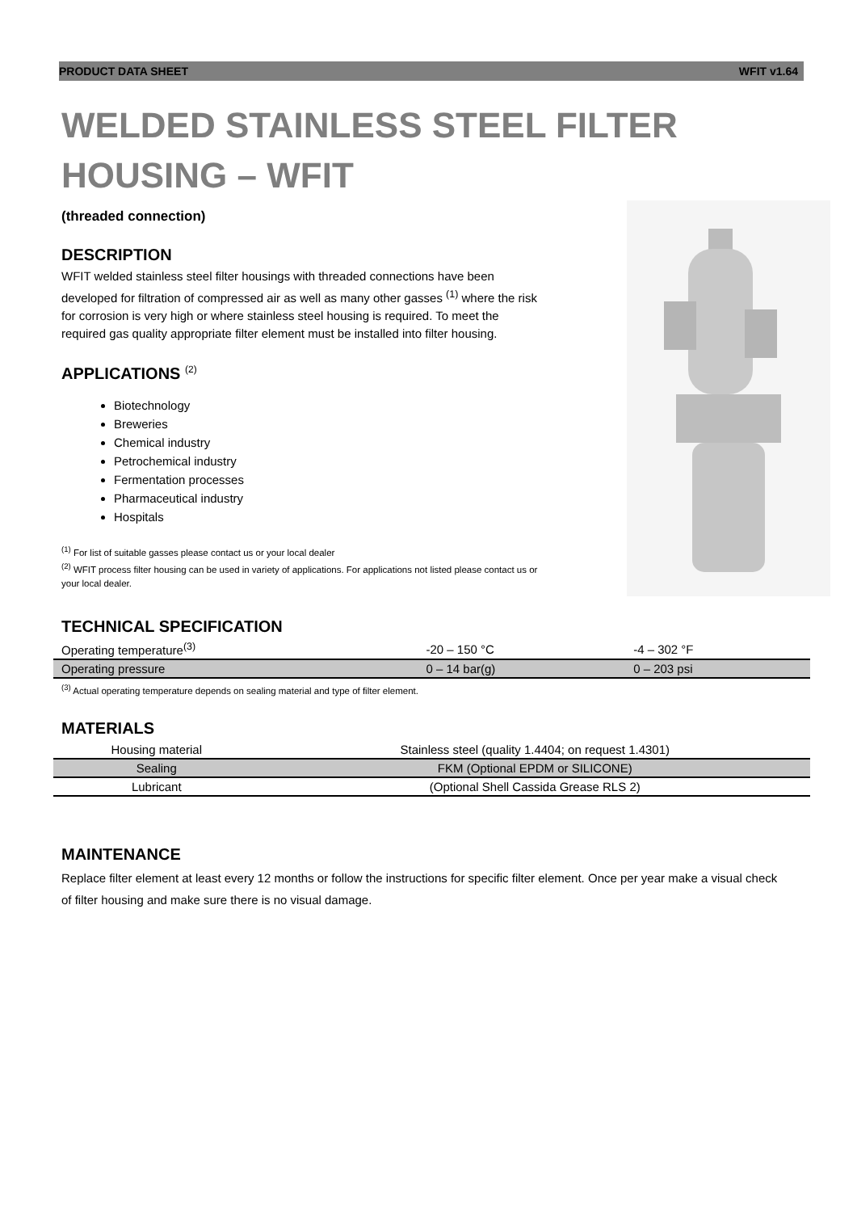PRODUCT DATA SHEET WFIT v1.64
WELDED STAINLESS STEEL FILTER HOUSING – WFIT
(threaded connection)
DESCRIPTION
WFIT welded stainless steel filter housings with threaded connections have been developed for filtration of compressed air as well as many other gasses <sup>(1)</sup> where the risk for corrosion is very high or where stainless steel housing is required. To meet the required gas quality appropriate filter element must be installed into filter housing.
APPLICATIONS <sup>(2)</sup>
Biotechnology
Breweries
Chemical industry
Petrochemical industry
Fermentation processes
Pharmaceutical industry
Hospitals
<sup>(1)</sup> For list of suitable gasses please contact us or your local dealer
<sup>(2)</sup> WFIT process filter housing can be used in variety of applications. For applications not listed please contact us or your local dealer.
TECHNICAL SPECIFICATION
| Operating temperature<sup>(3)</sup> | -20 – 150 °C | -4 – 302 °F |
| Operating pressure | 0 – 14 bar(g) | 0 – 203 psi |
<sup>(3)</sup> Actual operating temperature depends on sealing material and type of filter element.
MATERIALS
| Housing material | Stainless steel (quality 1.4404; on request 1.4301) |
| Sealing | FKM (Optional EPDM or SILICONE) |
| Lubricant | (Optional Shell Cassida Grease RLS 2) |
MAINTENANCE
Replace filter element at least every 12 months or follow the instructions for specific filter element. Once per year make a visual check of filter housing and make sure there is no visual damage.